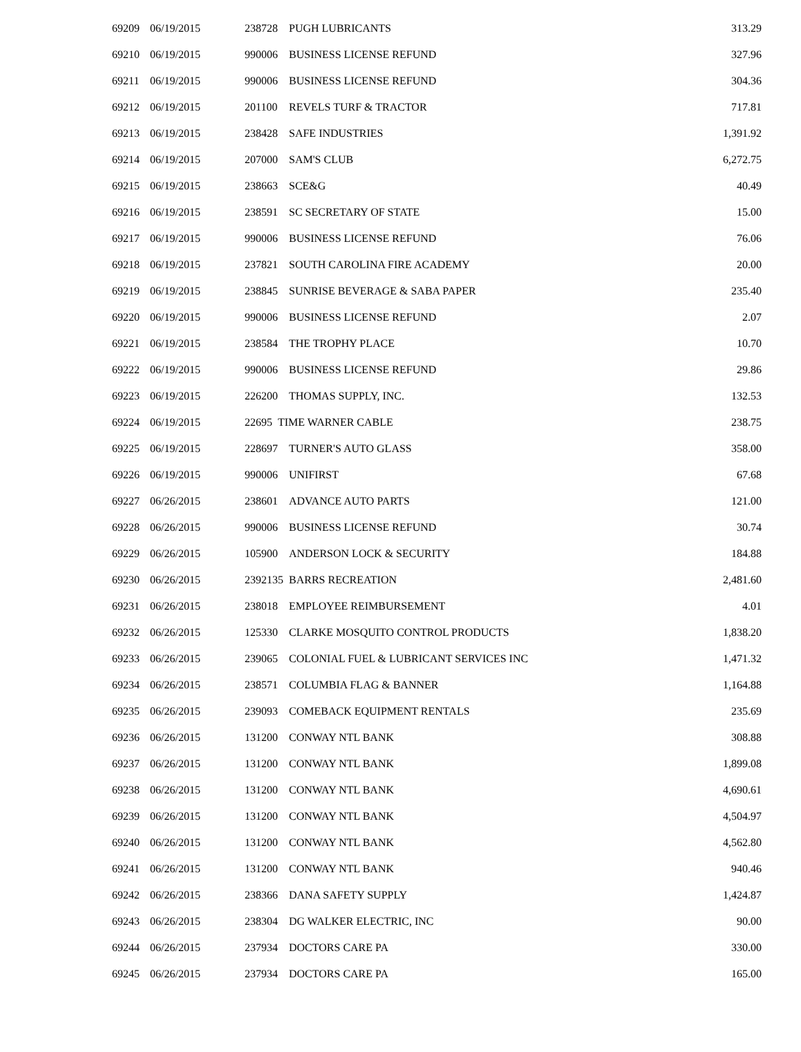| 69209 | 06/19/2015 | 238728 | PUGH LUBRICANTS | 313.29 |
| 69210 | 06/19/2015 | 990006 | BUSINESS LICENSE REFUND | 327.96 |
| 69211 | 06/19/2015 | 990006 | BUSINESS LICENSE REFUND | 304.36 |
| 69212 | 06/19/2015 | 201100 | REVELS TURF & TRACTOR | 717.81 |
| 69213 | 06/19/2015 | 238428 | SAFE INDUSTRIES | 1,391.92 |
| 69214 | 06/19/2015 | 207000 | SAM'S CLUB | 6,272.75 |
| 69215 | 06/19/2015 | 238663 | SCE&G | 40.49 |
| 69216 | 06/19/2015 | 238591 | SC SECRETARY OF STATE | 15.00 |
| 69217 | 06/19/2015 | 990006 | BUSINESS LICENSE REFUND | 76.06 |
| 69218 | 06/19/2015 | 237821 | SOUTH CAROLINA FIRE ACADEMY | 20.00 |
| 69219 | 06/19/2015 | 238845 | SUNRISE BEVERAGE & SABA PAPER | 235.40 |
| 69220 | 06/19/2015 | 990006 | BUSINESS LICENSE REFUND | 2.07 |
| 69221 | 06/19/2015 | 238584 | THE TROPHY PLACE | 10.70 |
| 69222 | 06/19/2015 | 990006 | BUSINESS LICENSE REFUND | 29.86 |
| 69223 | 06/19/2015 | 226200 | THOMAS SUPPLY, INC. | 132.53 |
| 69224 | 06/19/2015 | 22695 TIME WARNER CABLE | | 238.75 |
| 69225 | 06/19/2015 | 228697 | TURNER'S AUTO GLASS | 358.00 |
| 69226 | 06/19/2015 | 990006 | UNIFIRST | 67.68 |
| 69227 | 06/26/2015 | 238601 | ADVANCE AUTO PARTS | 121.00 |
| 69228 | 06/26/2015 | 990006 | BUSINESS LICENSE REFUND | 30.74 |
| 69229 | 06/26/2015 | 105900 | ANDERSON LOCK & SECURITY | 184.88 |
| 69230 | 06/26/2015 | 2392135 BARRS RECREATION | | 2,481.60 |
| 69231 | 06/26/2015 | 238018 | EMPLOYEE REIMBURSEMENT | 4.01 |
| 69232 | 06/26/2015 | 125330 | CLARKE MOSQUITO CONTROL PRODUCTS | 1,838.20 |
| 69233 | 06/26/2015 | 239065 | COLONIAL FUEL & LUBRICANT SERVICES INC | 1,471.32 |
| 69234 | 06/26/2015 | 238571 | COLUMBIA FLAG & BANNER | 1,164.88 |
| 69235 | 06/26/2015 | 239093 | COMEBACK EQUIPMENT RENTALS | 235.69 |
| 69236 | 06/26/2015 | 131200 | CONWAY NTL BANK | 308.88 |
| 69237 | 06/26/2015 | 131200 | CONWAY NTL BANK | 1,899.08 |
| 69238 | 06/26/2015 | 131200 | CONWAY NTL BANK | 4,690.61 |
| 69239 | 06/26/2015 | 131200 | CONWAY NTL BANK | 4,504.97 |
| 69240 | 06/26/2015 | 131200 | CONWAY NTL BANK | 4,562.80 |
| 69241 | 06/26/2015 | 131200 | CONWAY NTL BANK | 940.46 |
| 69242 | 06/26/2015 | 238366 | DANA SAFETY SUPPLY | 1,424.87 |
| 69243 | 06/26/2015 | 238304 | DG WALKER ELECTRIC, INC | 90.00 |
| 69244 | 06/26/2015 | 237934 | DOCTORS CARE PA | 330.00 |
| 69245 | 06/26/2015 | 237934 | DOCTORS CARE PA | 165.00 |